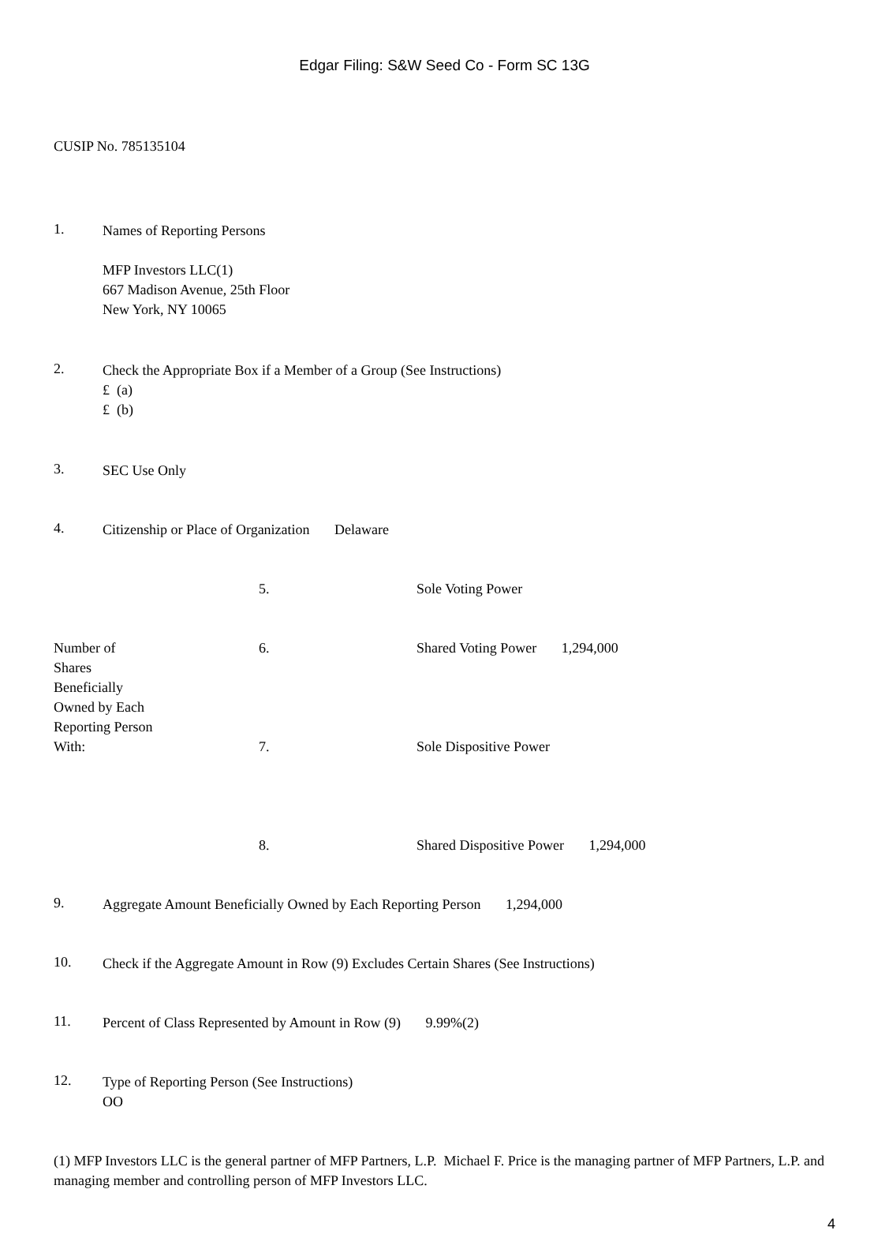Edgar Filing: S&W Seed Co - Form SC 13G
CUSIP No. 785135104
1.
Names of Reporting Persons
MFP Investors LLC(1)
667 Madison Avenue, 25th Floor
New York, NY 10065
2.
Check the Appropriate Box if a Member of a Group (See Instructions)
£ (a)
£ (b)
3.
SEC Use Only
4.
Citizenship or Place of Organization Delaware
| | 5. | Sole Voting Power |
| Number of Shares Beneficially Owned by Each Reporting Person With: | 6. | Shared Voting Power 1,294,000 |
| | 7. | Sole Dispositive Power |
| | 8. | Shared Dispositive Power 1,294,000 |
9.
Aggregate Amount Beneficially Owned by Each Reporting Person 1,294,000
10.
Check if the Aggregate Amount in Row (9) Excludes Certain Shares (See Instructions)
11.
Percent of Class Represented by Amount in Row (9) 9.99%(2)
12.
Type of Reporting Person (See Instructions)
OO
(1) MFP Investors LLC is the general partner of MFP Partners, L.P. Michael F. Price is the managing partner of MFP Partners, L.P. and managing member and controlling person of MFP Investors LLC.
4